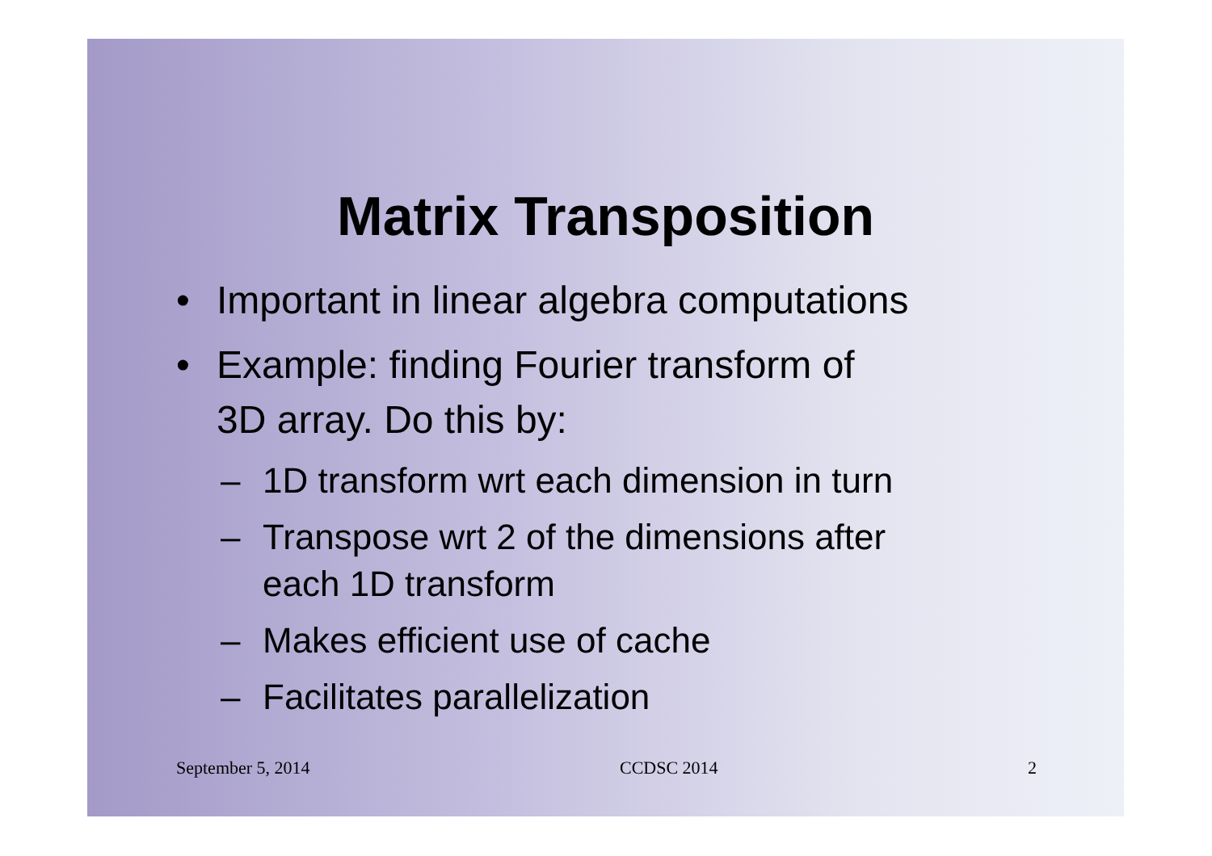Matrix Transposition
• Important in linear algebra computations
• Example: finding Fourier transform of
3D array. Do this by:
– 1D transform wrt each dimension in turn
– Transpose wrt 2 of the dimensions after
each 1D transform
– Makes efficient use of cache
– Facilitates parallelization
September 5, 2014 CCDSC 2014 2